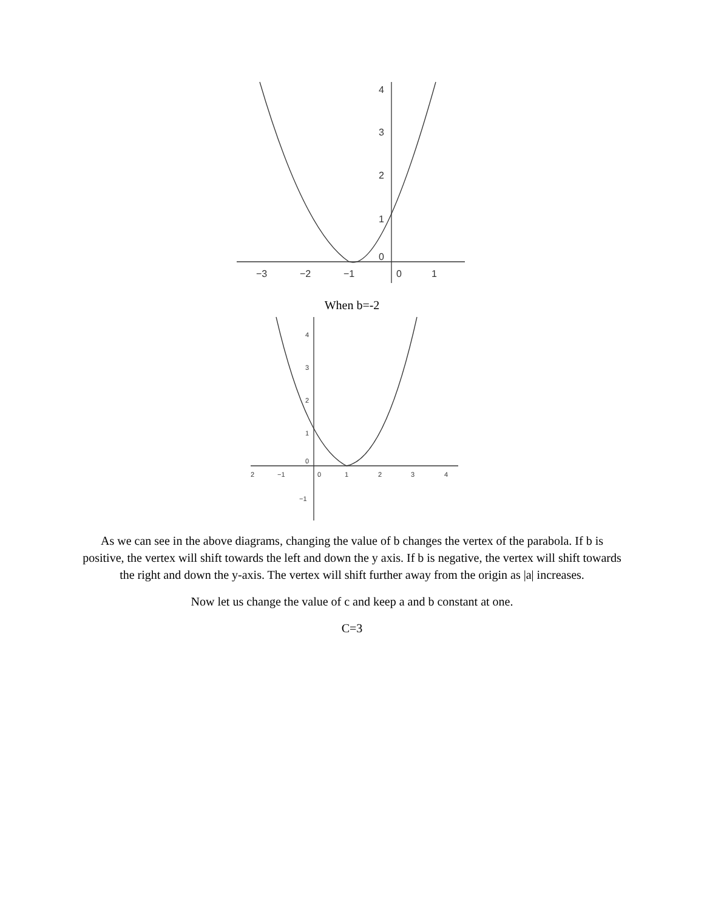4
3
2
1
0
−3
−2
−1
0
1
When b=-2
4
3
2
1
0
−1
2
−1
0
1
2
3
4
As we can see in the above diagrams, changing the value of b changes the vertex of the parabola. If b is positive, the vertex will shift towards the left and down the y axis. If b is negative, the vertex will shift towards the right and down the y-axis. The vertex will shift further away from the origin as |a| increases.
Now let us change the value of c and keep a and b constant at one.
C=3